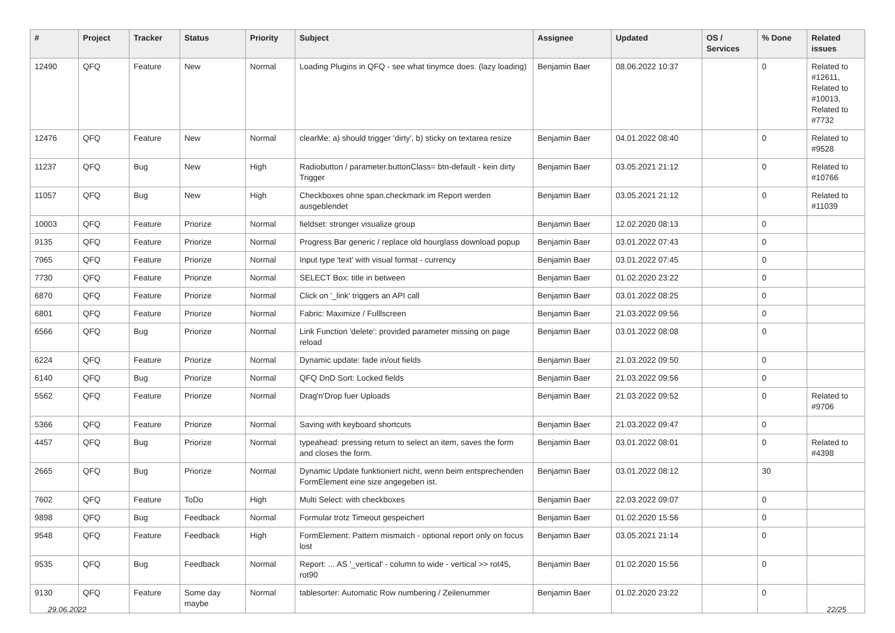| # | Project | Tracker | Status | Priority | Subject | Assignee | Updated | OS / Services | % Done | Related issues |
| --- | --- | --- | --- | --- | --- | --- | --- | --- | --- | --- |
| 12490 | QFQ | Feature | New | Normal | Loading Plugins in QFQ - see what tinymce does. (lazy loading) | Benjamin Baer | 08.06.2022 10:37 | | 0 | Related to #12611, Related to #10013, Related to #7732 |
| 12476 | QFQ | Feature | New | Normal | clearMe: a) should trigger 'dirty', b) sticky on textarea resize | Benjamin Baer | 04.01.2022 08:40 | | 0 | Related to #9528 |
| 11237 | QFQ | Bug | New | High | Radiobutton / parameter.buttonClass= btn-default - kein dirty Trigger | Benjamin Baer | 03.05.2021 21:12 | | 0 | Related to #10766 |
| 11057 | QFQ | Bug | New | High | Checkboxes ohne span.checkmark im Report werden ausgeblendet | Benjamin Baer | 03.05.2021 21:12 | | 0 | Related to #11039 |
| 10003 | QFQ | Feature | Priorize | Normal | fieldset: stronger visualize group | Benjamin Baer | 12.02.2020 08:13 | | 0 | |
| 9135 | QFQ | Feature | Priorize | Normal | Progress Bar generic / replace old hourglass download popup | Benjamin Baer | 03.01.2022 07:43 | | 0 | |
| 7965 | QFQ | Feature | Priorize | Normal | Input type 'text' with visual format - currency | Benjamin Baer | 03.01.2022 07:45 | | 0 | |
| 7730 | QFQ | Feature | Priorize | Normal | SELECT Box: title in between | Benjamin Baer | 01.02.2020 23:22 | | 0 | |
| 6870 | QFQ | Feature | Priorize | Normal | Click on '_link' triggers an API call | Benjamin Baer | 03.01.2022 08:25 | | 0 | |
| 6801 | QFQ | Feature | Priorize | Normal | Fabric: Maximize / Fulllscreen | Benjamin Baer | 21.03.2022 09:56 | | 0 | |
| 6566 | QFQ | Bug | Priorize | Normal | Link Function 'delete': provided parameter missing on page reload | Benjamin Baer | 03.01.2022 08:08 | | 0 | |
| 6224 | QFQ | Feature | Priorize | Normal | Dynamic update: fade in/out fields | Benjamin Baer | 21.03.2022 09:50 | | 0 | |
| 6140 | QFQ | Bug | Priorize | Normal | QFQ DnD Sort: Locked fields | Benjamin Baer | 21.03.2022 09:56 | | 0 | |
| 5562 | QFQ | Feature | Priorize | Normal | Drag'n'Drop fuer Uploads | Benjamin Baer | 21.03.2022 09:52 | | 0 | Related to #9706 |
| 5366 | QFQ | Feature | Priorize | Normal | Saving with keyboard shortcuts | Benjamin Baer | 21.03.2022 09:47 | | 0 | |
| 4457 | QFQ | Bug | Priorize | Normal | typeahead: pressing return to select an item, saves the form and closes the form. | Benjamin Baer | 03.01.2022 08:01 | | 0 | Related to #4398 |
| 2665 | QFQ | Bug | Priorize | Normal | Dynamic Update funktioniert nicht, wenn beim entsprechenden FormElement eine size angegeben ist. | Benjamin Baer | 03.01.2022 08:12 | | 30 | |
| 7602 | QFQ | Feature | ToDo | High | Multi Select: with checkboxes | Benjamin Baer | 22.03.2022 09:07 | | 0 | |
| 9898 | QFQ | Bug | Feedback | Normal | Formular trotz Timeout gespeichert | Benjamin Baer | 01.02.2020 15:56 | | 0 | |
| 9548 | QFQ | Feature | Feedback | High | FormElement: Pattern mismatch - optional report only on focus lost | Benjamin Baer | 03.05.2021 21:14 | | 0 | |
| 9535 | QFQ | Bug | Feedback | Normal | Report: ... AS '_vertical' - column to wide - vertical >> rot45, rot90 | Benjamin Baer | 01.02.2020 15:56 | | 0 | |
| 9130 | QFQ | Feature | Some day maybe | Normal | tablesorter: Automatic Row numbering / Zeilenummer | Benjamin Baer | 01.02.2020 23:22 | | 0 | |
29.06.2022 22/25